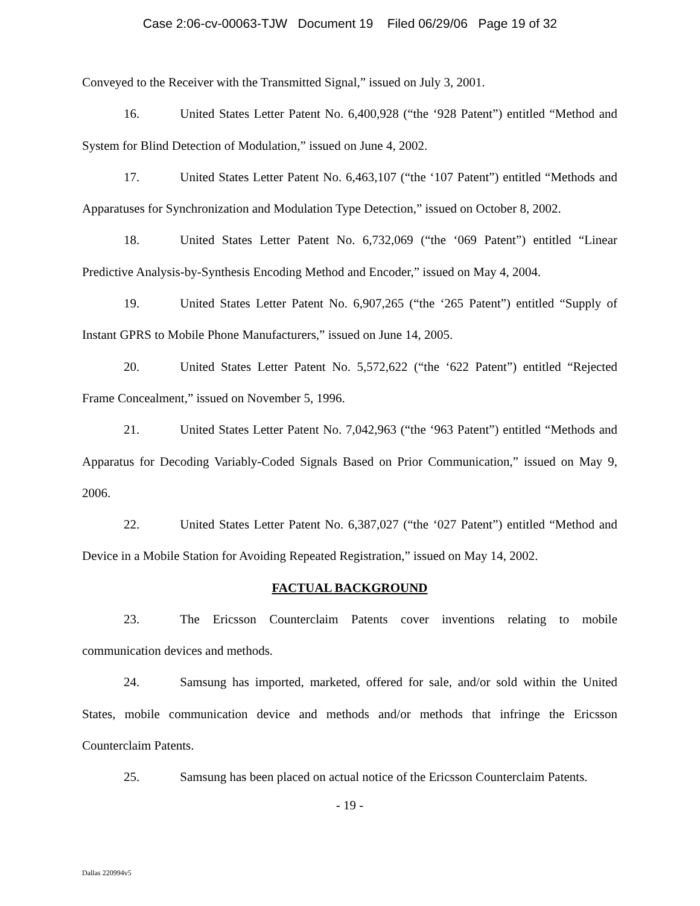Case 2:06-cv-00063-TJW Document 19 Filed 06/29/06 Page 19 of 32
Conveyed to the Receiver with the Transmitted Signal,” issued on July 3, 2001.
16. United States Letter Patent No. 6,400,928 (“the ‘928 Patent”) entitled “Method and System for Blind Detection of Modulation,” issued on June 4, 2002.
17. United States Letter Patent No. 6,463,107 (“the ‘107 Patent”) entitled “Methods and Apparatuses for Synchronization and Modulation Type Detection,” issued on October 8, 2002.
18. United States Letter Patent No. 6,732,069 (“the ‘069 Patent”) entitled “Linear Predictive Analysis-by-Synthesis Encoding Method and Encoder,” issued on May 4, 2004.
19. United States Letter Patent No. 6,907,265 (“the ‘265 Patent”) entitled “Supply of Instant GPRS to Mobile Phone Manufacturers,” issued on June 14, 2005.
20. United States Letter Patent No. 5,572,622 (“the ‘622 Patent”) entitled “Rejected Frame Concealment,” issued on November 5, 1996.
21. United States Letter Patent No. 7,042,963 (“the ‘963 Patent”) entitled “Methods and Apparatus for Decoding Variably-Coded Signals Based on Prior Communication,” issued on May 9, 2006.
22. United States Letter Patent No. 6,387,027 (“the ‘027 Patent”) entitled “Method and Device in a Mobile Station for Avoiding Repeated Registration,” issued on May 14, 2002.
FACTUAL BACKGROUND
23. The Ericsson Counterclaim Patents cover inventions relating to mobile communication devices and methods.
24. Samsung has imported, marketed, offered for sale, and/or sold within the United States, mobile communication device and methods and/or methods that infringe the Ericsson Counterclaim Patents.
25. Samsung has been placed on actual notice of the Ericsson Counterclaim Patents.
- 19 -
Dallas 220994v5